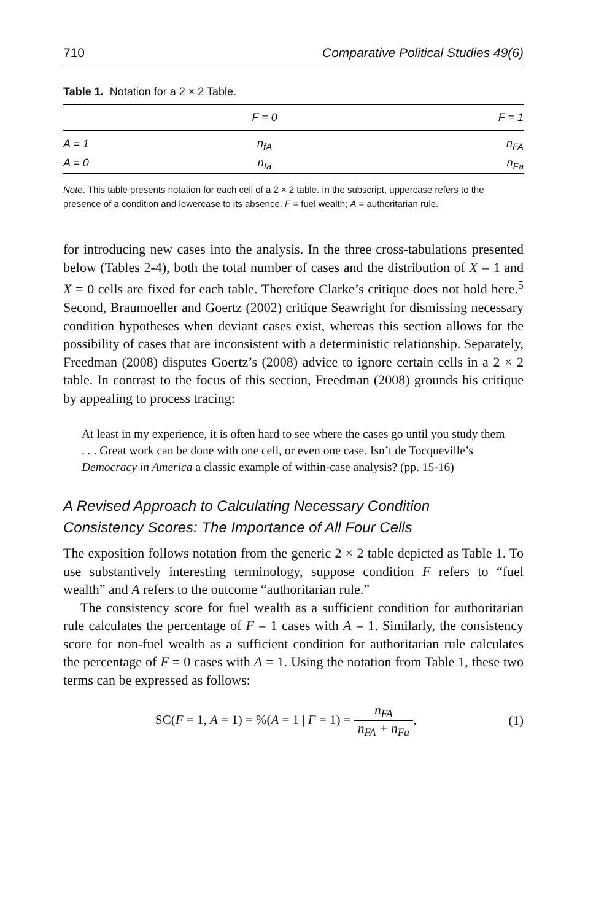710 Comparative Political Studies 49(6)
Table 1. Notation for a 2 × 2 Table.
| | F = 0 | F = 1 |
| --- | --- | --- |
| A = 1 | n<sub>fA</sub> | n<sub>FA</sub> |
| A = 0 | n<sub>fa</sub> | n<sub>Fa</sub> |
Note. This table presents notation for each cell of a 2 × 2 table. In the subscript, uppercase refers to the presence of a condition and lowercase to its absence. F = fuel wealth; A = authoritarian rule.
for introducing new cases into the analysis. In the three cross-tabulations presented below (Tables 2-4), both the total number of cases and the distribution of X = 1 and X = 0 cells are fixed for each table. Therefore Clarke’s critique does not hold here.<sup>5</sup> Second, Braumoeller and Goertz (2002) critique Seawright for dismissing necessary condition hypotheses when deviant cases exist, whereas this section allows for the possibility of cases that are inconsistent with a deterministic relationship. Separately, Freedman (2008) disputes Goertz’s (2008) advice to ignore certain cells in a 2 × 2 table. In contrast to the focus of this section, Freedman (2008) grounds his critique by appealing to process tracing:
At least in my experience, it is often hard to see where the cases go until you study them . . . Great work can be done with one cell, or even one case. Isn’t de Tocqueville’s Democracy in America a classic example of within-case analysis? (pp. 15-16)
A Revised Approach to Calculating Necessary Condition
Consistency Scores: The Importance of All Four Cells
The exposition follows notation from the generic 2 × 2 table depicted as Table 1. To use substantively interesting terminology, suppose condition F refers to “fuel wealth” and A refers to the outcome “authoritarian rule.”
The consistency score for fuel wealth as a sufficient condition for authoritarian rule calculates the percentage of F = 1 cases with A = 1. Similarly, the consistency score for non-fuel wealth as a sufficient condition for authoritarian rule calculates the percentage of F = 0 cases with A = 1. Using the notation from Table 1, these two terms can be expressed as follows:
SC(F = 1, A = 1) = %(A = 1 | F = 1) = n<sub>FA</sub> n<sub>FA</sub> + n<sub>Fa</sub>, (1)